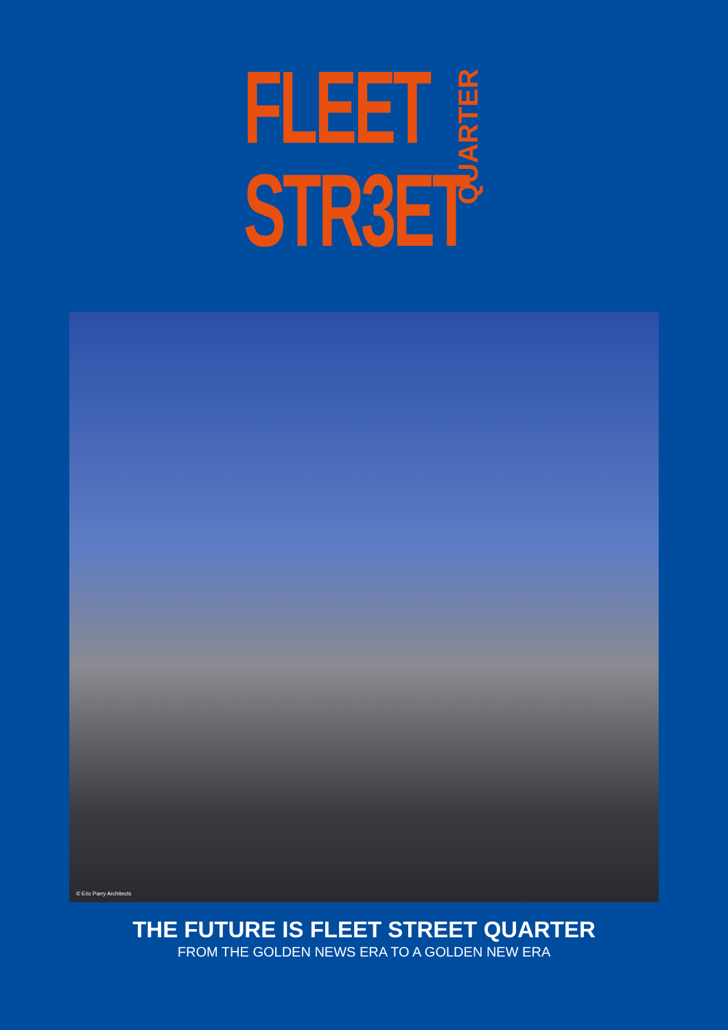FLEET
STR3ET
QUARTER
© Eric Parry Architects
THE FUTURE IS FLEET STREET QUARTER
FROM THE GOLDEN NEWS ERA TO A GOLDEN NEW ERA